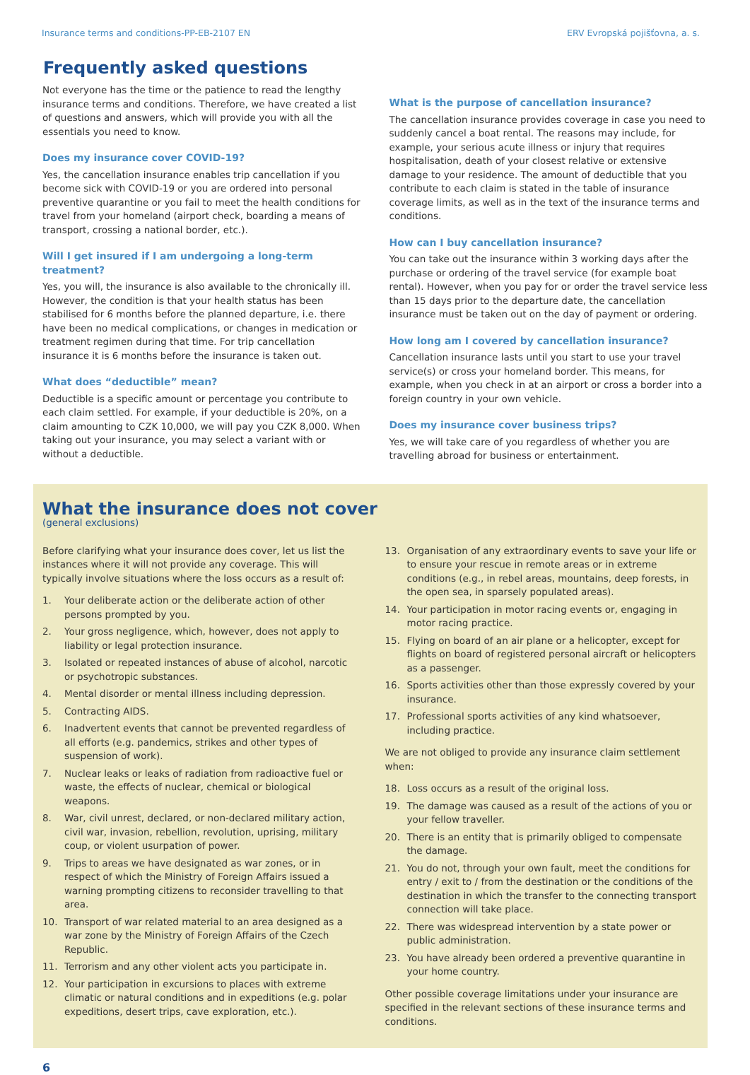Insurance terms and conditions-PP-EB-2107 EN ERV Evropská pojišťovna, a. s.
Frequently asked questions
Not everyone has the time or the patience to read the lengthy insurance terms and conditions. Therefore, we have created a list of questions and answers, which will provide you with all the essentials you need to know.
Does my insurance cover COVID-19?
Yes, the cancellation insurance enables trip cancellation if you become sick with COVID-19 or you are ordered into personal preventive quarantine or you fail to meet the health conditions for travel from your homeland (airport check, boarding a means of transport, crossing a national border, etc.).
Will I get insured if I am undergoing a long-term treatment?
Yes, you will, the insurance is also available to the chronically ill. However, the condition is that your health status has been stabilised for 6 months before the planned departure, i.e. there have been no medical complications, or changes in medication or treatment regimen during that time. For trip cancellation insurance it is 6 months before the insurance is taken out.
What does “deductible” mean?
Deductible is a specific amount or percentage you contribute to each claim settled. For example, if your deductible is 20%, on a claim amounting to CZK 10,000, we will pay you CZK 8,000. When taking out your insurance, you may select a variant with or without a deductible.
What is the purpose of cancellation insurance?
The cancellation insurance provides coverage in case you need to suddenly cancel a boat rental. The reasons may include, for example, your serious acute illness or injury that requires hospitalisation, death of your closest relative or extensive damage to your residence. The amount of deductible that you contribute to each claim is stated in the table of insurance coverage limits, as well as in the text of the insurance terms and conditions.
How can I buy cancellation insurance?
You can take out the insurance within 3 working days after the purchase or ordering of the travel service (for example boat rental). However, when you pay for or order the travel service less than 15 days prior to the departure date, the cancellation insurance must be taken out on the day of payment or ordering.
How long am I covered by cancellation insurance?
Cancellation insurance lasts until you start to use your travel service(s) or cross your homeland border. This means, for example, when you check in at an airport or cross a border into a foreign country in your own vehicle.
Does my insurance cover business trips?
Yes, we will take care of you regardless of whether you are travelling abroad for business or entertainment.
What the insurance does not cover
(general exclusions)
Before clarifying what your insurance does cover, let us list the instances where it will not provide any coverage. This will typically involve situations where the loss occurs as a result of:
1. Your deliberate action or the deliberate action of other persons prompted by you.
2. Your gross negligence, which, however, does not apply to liability or legal protection insurance.
3. Isolated or repeated instances of abuse of alcohol, narcotic or psychotropic substances.
4. Mental disorder or mental illness including depression.
5. Contracting AIDS.
6. Inadvertent events that cannot be prevented regardless of all efforts (e.g. pandemics, strikes and other types of suspension of work).
7. Nuclear leaks or leaks of radiation from radioactive fuel or waste, the effects of nuclear, chemical or biological weapons.
8. War, civil unrest, declared, or non-declared military action, civil war, invasion, rebellion, revolution, uprising, military coup, or violent usurpation of power.
9. Trips to areas we have designated as war zones, or in respect of which the Ministry of Foreign Affairs issued a warning prompting citizens to reconsider travelling to that area.
10. Transport of war related material to an area designed as a war zone by the Ministry of Foreign Affairs of the Czech Republic.
11. Terrorism and any other violent acts you participate in.
12. Your participation in excursions to places with extreme climatic or natural conditions and in expeditions (e.g. polar expeditions, desert trips, cave exploration, etc.).
13. Organisation of any extraordinary events to save your life or to ensure your rescue in remote areas or in extreme conditions (e.g., in rebel areas, mountains, deep forests, in the open sea, in sparsely populated areas).
14. Your participation in motor racing events or, engaging in motor racing practice.
15. Flying on board of an air plane or a helicopter, except for flights on board of registered personal aircraft or helicopters as a passenger.
16. Sports activities other than those expressly covered by your insurance.
17. Professional sports activities of any kind whatsoever, including practice.
We are not obliged to provide any insurance claim settlement when:
18. Loss occurs as a result of the original loss.
19. The damage was caused as a result of the actions of you or your fellow traveller.
20. There is an entity that is primarily obliged to compensate the damage.
21. You do not, through your own fault, meet the conditions for entry / exit to / from the destination or the conditions of the destination in which the transfer to the connecting transport connection will take place.
22. There was widespread intervention by a state power or public administration.
23. You have already been ordered a preventive quarantine in your home country.
Other possible coverage limitations under your insurance are specified in the relevant sections of these insurance terms and conditions.
6